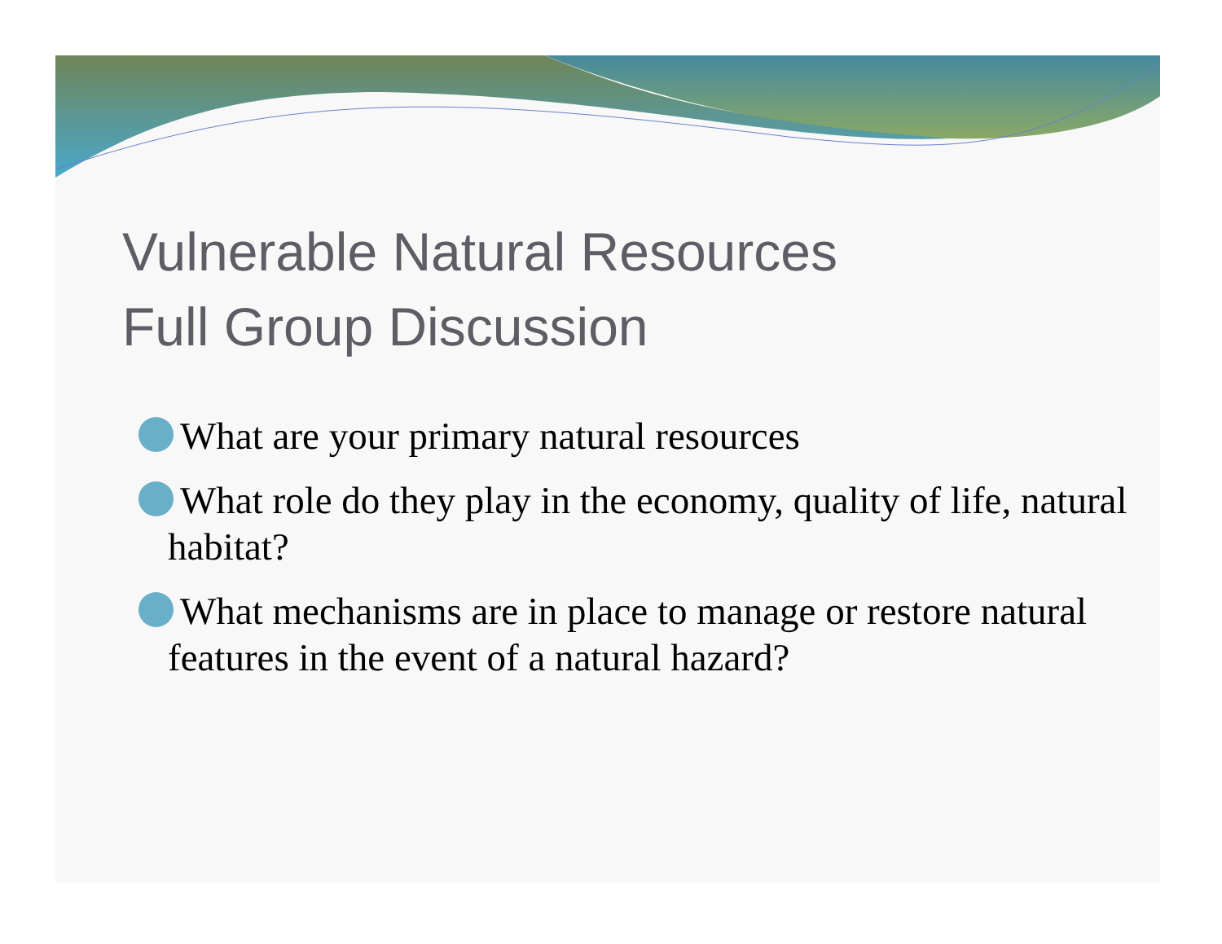Vulnerable Natural Resources
Full Group Discussion
What are your primary natural resources
What role do they play in the economy, quality of life, natural habitat?
What mechanisms are in place to manage or restore natural features in the event of a natural hazard?